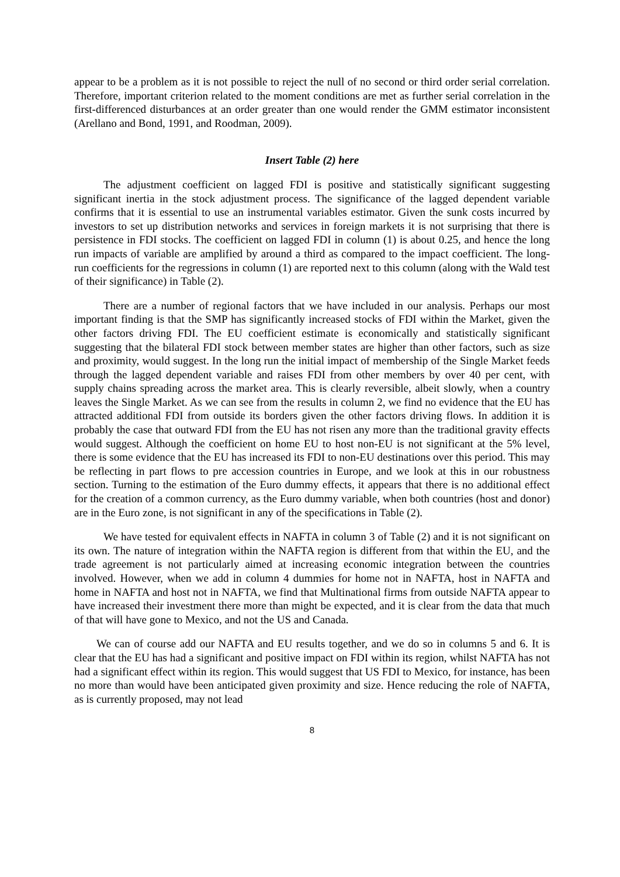appear to be a problem as it is not possible to reject the null of no second or third order serial correlation. Therefore, important criterion related to the moment conditions are met as further serial correlation in the first-differenced disturbances at an order greater than one would render the GMM estimator inconsistent (Arellano and Bond, 1991, and Roodman, 2009).
Insert Table (2) here
The adjustment coefficient on lagged FDI is positive and statistically significant suggesting significant inertia in the stock adjustment process. The significance of the lagged dependent variable confirms that it is essential to use an instrumental variables estimator. Given the sunk costs incurred by investors to set up distribution networks and services in foreign markets it is not surprising that there is persistence in FDI stocks. The coefficient on lagged FDI in column (1) is about 0.25, and hence the long run impacts of variable are amplified by around a third as compared to the impact coefficient. The long-run coefficients for the regressions in column (1) are reported next to this column (along with the Wald test of their significance) in Table (2).
There are a number of regional factors that we have included in our analysis. Perhaps our most important finding is that the SMP has significantly increased stocks of FDI within the Market, given the other factors driving FDI. The EU coefficient estimate is economically and statistically significant suggesting that the bilateral FDI stock between member states are higher than other factors, such as size and proximity, would suggest. In the long run the initial impact of membership of the Single Market feeds through the lagged dependent variable and raises FDI from other members by over 40 per cent, with supply chains spreading across the market area. This is clearly reversible, albeit slowly, when a country leaves the Single Market. As we can see from the results in column 2, we find no evidence that the EU has attracted additional FDI from outside its borders given the other factors driving flows. In addition it is probably the case that outward FDI from the EU has not risen any more than the traditional gravity effects would suggest. Although the coefficient on home EU to host non-EU is not significant at the 5% level, there is some evidence that the EU has increased its FDI to non-EU destinations over this period. This may be reflecting in part flows to pre accession countries in Europe, and we look at this in our robustness section. Turning to the estimation of the Euro dummy effects, it appears that there is no additional effect for the creation of a common currency, as the Euro dummy variable, when both countries (host and donor) are in the Euro zone, is not significant in any of the specifications in Table (2).
We have tested for equivalent effects in NAFTA in column 3 of Table (2) and it is not significant on its own. The nature of integration within the NAFTA region is different from that within the EU, and the trade agreement is not particularly aimed at increasing economic integration between the countries involved. However, when we add in column 4 dummies for home not in NAFTA, host in NAFTA and home in NAFTA and host not in NAFTA, we find that Multinational firms from outside NAFTA appear to have increased their investment there more than might be expected, and it is clear from the data that much of that will have gone to Mexico, and not the US and Canada.
We can of course add our NAFTA and EU results together, and we do so in columns 5 and 6. It is clear that the EU has had a significant and positive impact on FDI within its region, whilst NAFTA has not had a significant effect within its region. This would suggest that US FDI to Mexico, for instance, has been no more than would have been anticipated given proximity and size. Hence reducing the role of NAFTA, as is currently proposed, may not lead
8